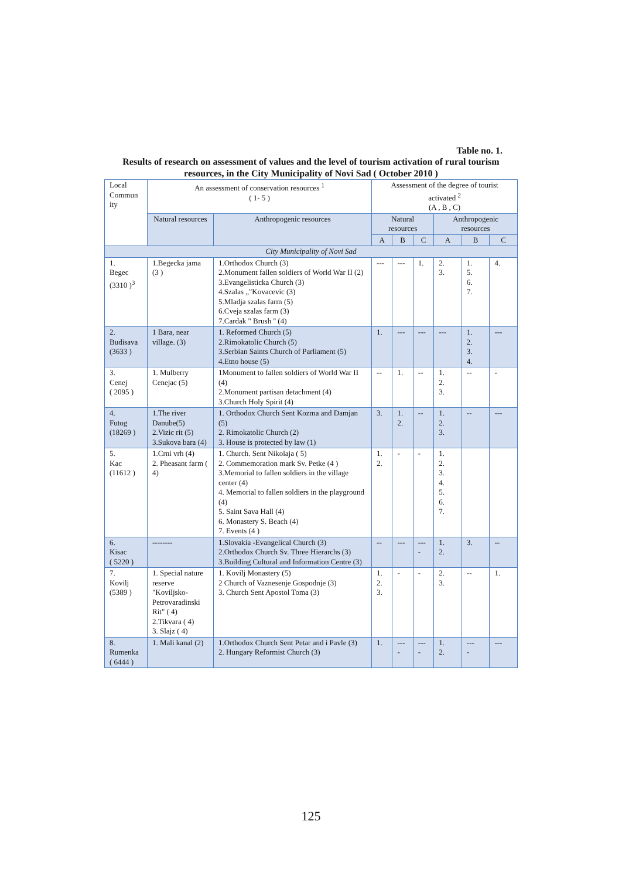Table no. 1.
Results of research on assessment of values and the level of tourism activation of rural tourism resources, in the City Municipality of Novi Sad ( October 2010 )
| Local Commun ity | An assessment of conservation resources <sup>1</sup> ( 1- 5 ) | | Assessment of the degree of tourist activated <sup>2</sup> (A , B , C) | | | | | |
| --- | --- | --- | --- | --- | --- | --- | --- | --- |
| | Natural resources | Anthropogenic resources | Natural resources | | | Anthropogenic resources | | |
| | | | A | B | C | A | B | C |
| City Municipality of Novi Sad | | | | | | | | |
| 1. Begec (3310 )<sup>3</sup> | 1.Begecka jama (3 ) | 1.Orthodox Church (3) 2.Monument fallen soldiers of World War II (2) 3.Evangelisticka Church (3) 4.Szalas „"Kovacevic (3) 5.Mladja szalas farm (5) 6.Cveja szalas farm (3) 7.Cardak " Brush '' (4) | --- | --- | 1. | 2. 3. | 1. 5. 6. 7. | 4. |
| 2. Budisava (3633 ) | 1 Bara, near village. (3) | 1. Reformed Church (5) 2.Rimokatolic Church (5) 3.Serbian Saints Church of Parliament (5) 4.Etno house (5) | 1. | --- | --- | --- | 1. 2. 3. 4. | --- |
| 3. Cenej ( 2095 ) | 1. Mulberry Cenejac (5) | 1Monument to fallen soldiers of World War II (4) 2.Monument partisan detachment (4) 3.Church Holy Spirit (4) | -- | 1. | -- | 1. 2. 3. | -- | - |
| 4. Futog (18269 ) | 1.The river Danube(5) 2.Vizic rit (5) 3.Sukova bara (4) | 1. Orthodox Church Sent Kozma and Damjan (5) 2. Rimokatolic Church (2) 3. House is protected by law (1) | 3. | 1. 2. | -- | 1. 2. 3. | -- | --- |
| 5. Kac (11612 ) | 1.Crni vrh (4) 2. Pheasant farm ( 4) | 1. Church. Sent Nikolaja ( 5) 2. Commemoration mark Sv. Petke (4 ) 3.Memorial to fallen soldiers in the village center (4) 4. Memorial to fallen soldiers in the playground (4) 5. Saint Sava Hall (4) 6. Monastery S. Beach (4) 7. Events (4 ) | 1. 2. | - | - | 1. 2. 3. 4. 5. 6. 7. | | |
| 6. Kisac ( 5220 ) | -------- | 1.Slovakia -Evangelical Church (3) 2.Orthodox Church Sv. Three Hierarchs (3) 3.Building Cultural and Information Centre (3) | -- | --- | --- - | 1. 2. | 3. | -- |
| 7. Kovilj (5389 ) | 1. Special nature reserve "Koviljsko-Petrovaradinski Rit" ( 4) 2.Tikvara ( 4) 3. Slajz ( 4) | 1. Kovilj Monastery (5) 2 Church of Vaznesenje Gospodnje (3) 3. Church Sent Apostol Toma (3) | 1. 2. 3. | - | - | 2. 3. | -- | 1. |
| 8. Rumenka ( 6444 ) | 1. Mali kanal (2) | 1.Orthodox Church Sent Petar and i Pavle (3) 2. Hungary Reformist Church (3) | 1. | --- - | --- - | 1. 2. | --- - | --- |
125